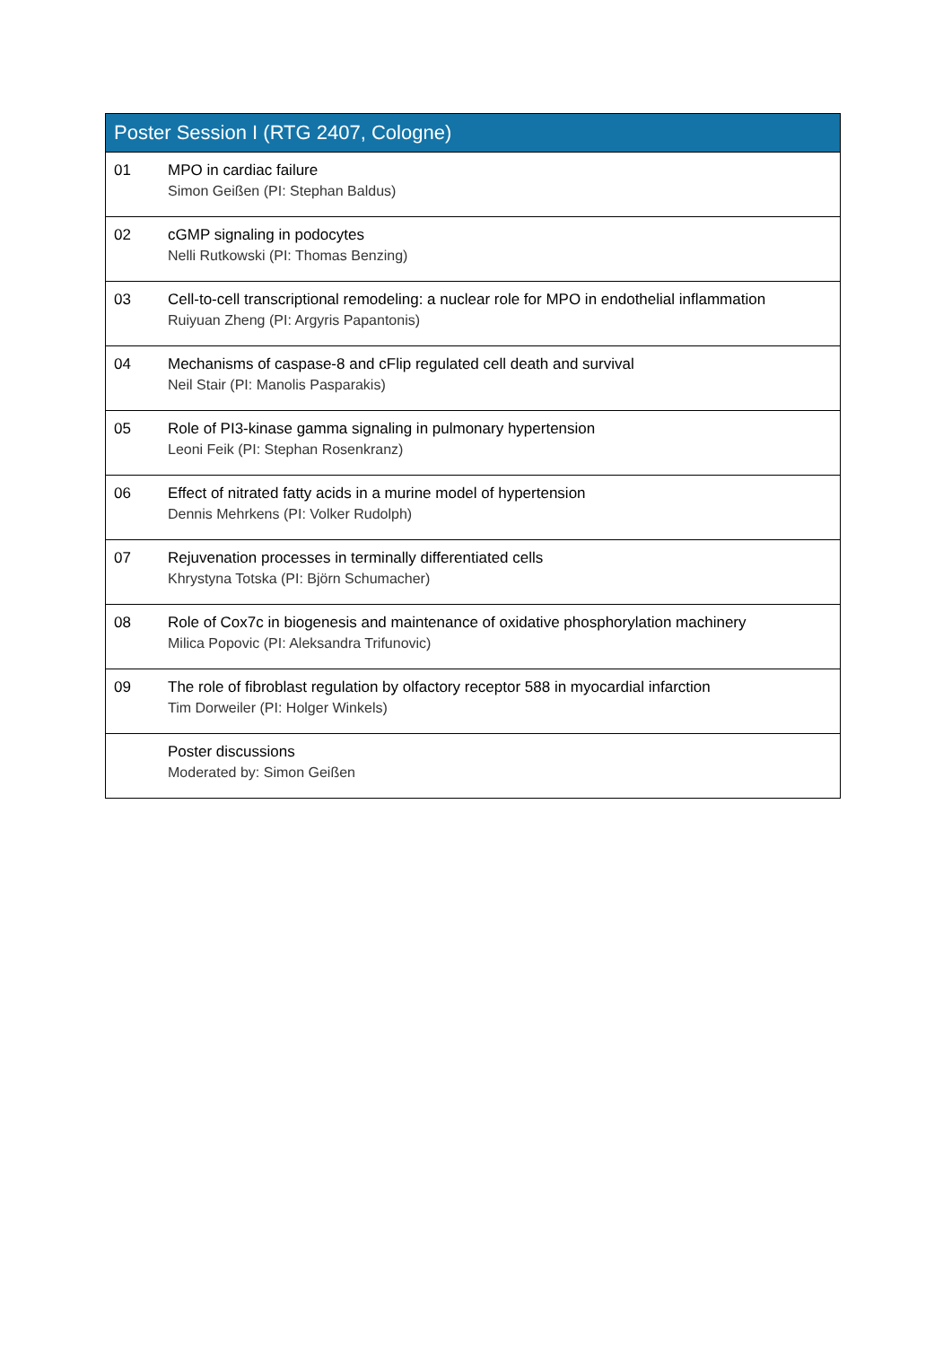| Poster Session I (RTG 2407, Cologne) | |
| --- | --- |
| 01 | MPO in cardiac failure Simon Geißen (PI: Stephan Baldus) |
| 02 | cGMP signaling in podocytes Nelli Rutkowski (PI: Thomas Benzing) |
| 03 | Cell-to-cell transcriptional remodeling: a nuclear role for MPO in endothelial inflammation Ruiyuan Zheng (PI: Argyris Papantonis) |
| 04 | Mechanisms of caspase-8 and cFlip regulated cell death and survival Neil Stair (PI: Manolis Pasparakis) |
| 05 | Role of PI3-kinase gamma signaling in pulmonary hypertension Leoni Feik (PI: Stephan Rosenkranz) |
| 06 | Effect of nitrated fatty acids in a murine model of hypertension Dennis Mehrkens (PI: Volker Rudolph) |
| 07 | Rejuvenation processes in terminally differentiated cells Khrystyna Totska (PI: Björn Schumacher) |
| 08 | Role of Cox7c in biogenesis and maintenance of oxidative phosphorylation machinery Milica Popovic (PI: Aleksandra Trifunovic) |
| 09 | The role of fibroblast regulation by olfactory receptor 588 in myocardial infarction Tim Dorweiler (PI: Holger Winkels) |
| | Poster discussions Moderated by: Simon Geißen |